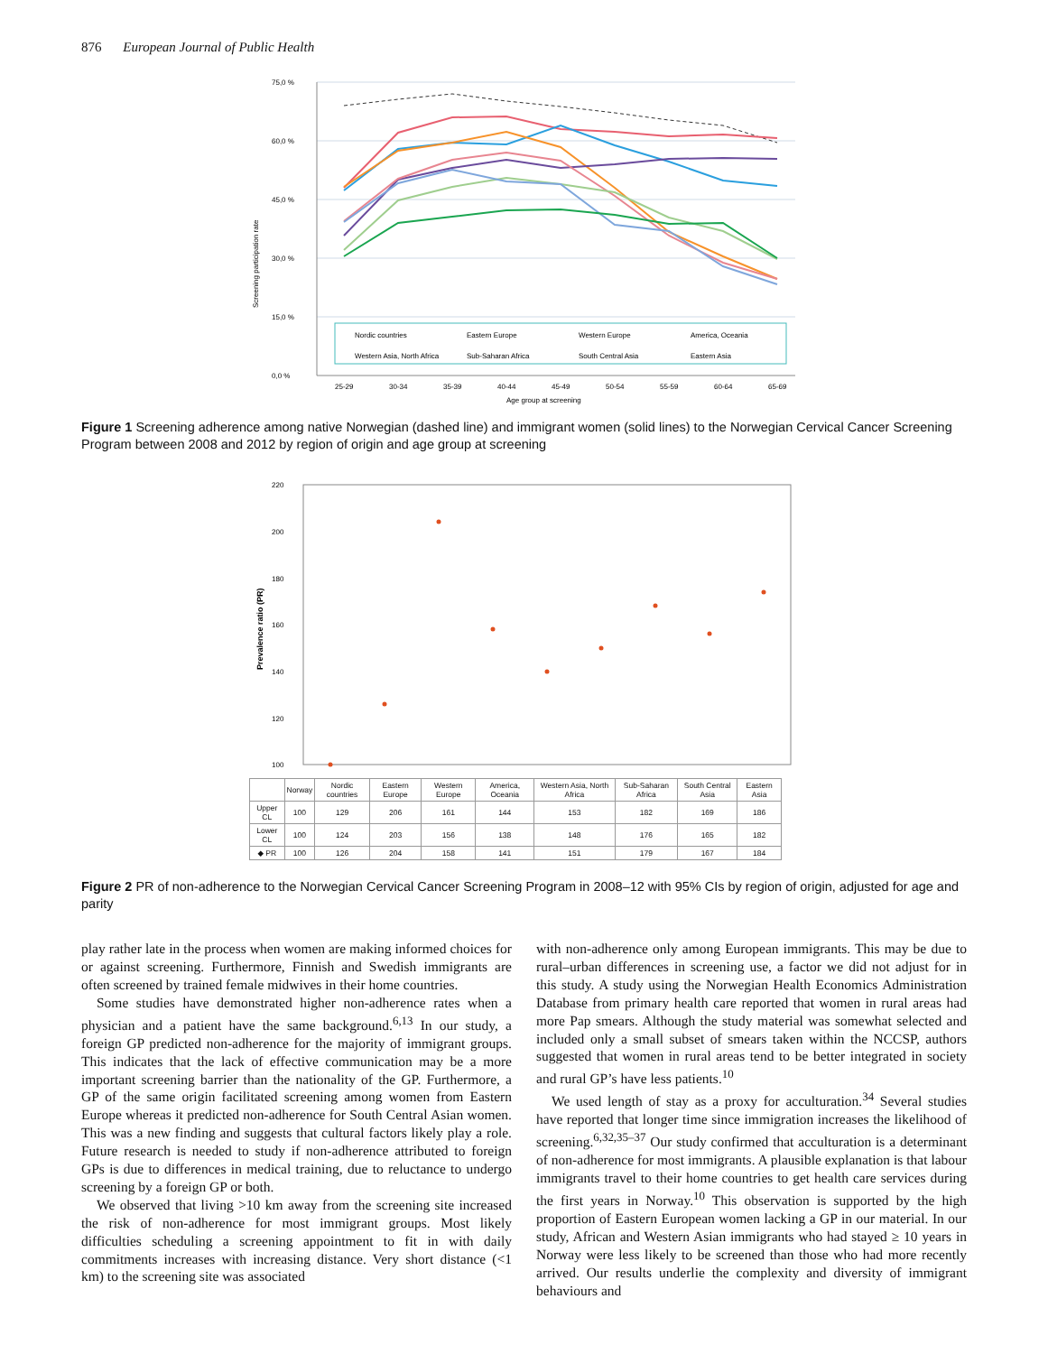876 European Journal of Public Health
75,0 %
60,0 %
45,0 %
30,0 %
15,0 %
0,0 %
Screening participation rate
Nordic countries
Eastern Europe
Western Europe
America, Oceania
Western Asia, North Africa
Sub-Saharan Africa
South Central Asia
Eastern Asia
25-29
30-34
35-39
40-44
45-49
50-54
55-59
60-64
65-69
Age group at screening
Figure 1 Screening adherence among native Norwegian (dashed line) and immigrant women (solid lines) to the Norwegian Cervical Cancer Screening Program between 2008 and 2012 by region of origin and age group at screening
220
200
180
160
140
120
100
Prevalence ratio (PR)
| | Norway | Nordic countries | Eastern Europe | Western Europe | America, Oceania | Western Asia, North Africa | Sub-Saharan Africa | South Central Asia | Eastern Asia |
| --- | --- | --- | --- | --- | --- | --- | --- | --- | --- |
| Upper CL | 100 | 129 | 206 | 161 | 144 | 153 | 182 | 169 | 186 |
| Lower CL | 100 | 124 | 203 | 156 | 138 | 148 | 176 | 165 | 182 |
| ◆ PR | 100 | 126 | 204 | 158 | 141 | 151 | 179 | 167 | 184 |
Figure 2 PR of non-adherence to the Norwegian Cervical Cancer Screening Program in 2008–12 with 95% CIs by region of origin, adjusted for age and parity
play rather late in the process when women are making informed choices for or against screening. Furthermore, Finnish and Swedish immigrants are often screened by trained female midwives in their home countries.
Some studies have demonstrated higher non-adherence rates when a physician and a patient have the same background.<sup>6,13</sup> In our study, a foreign GP predicted non-adherence for the majority of immigrant groups. This indicates that the lack of effective communication may be a more important screening barrier than the nationality of the GP. Furthermore, a GP of the same origin facilitated screening among women from Eastern Europe whereas it predicted non-adherence for South Central Asian women. This was a new finding and suggests that cultural factors likely play a role. Future research is needed to study if non-adherence attributed to foreign GPs is due to differences in medical training, due to reluctance to undergo screening by a foreign GP or both.
We observed that living >10 km away from the screening site increased the risk of non-adherence for most immigrant groups. Most likely difficulties scheduling a screening appointment to fit in with daily commitments increases with increasing distance. Very short distance (<1 km) to the screening site was associated
with non-adherence only among European immigrants. This may be due to rural–urban differences in screening use, a factor we did not adjust for in this study. A study using the Norwegian Health Economics Administration Database from primary health care reported that women in rural areas had more Pap smears. Although the study material was somewhat selected and included only a small subset of smears taken within the NCCSP, authors suggested that women in rural areas tend to be better integrated in society and rural GP’s have less patients.<sup>10</sup>
We used length of stay as a proxy for acculturation.<sup>34</sup> Several studies have reported that longer time since immigration increases the likelihood of screening.<sup>6,32,35–37</sup> Our study confirmed that acculturation is a determinant of non-adherence for most immigrants. A plausible explanation is that labour immigrants travel to their home countries to get health care services during the first years in Norway.<sup>10</sup> This observation is supported by the high proportion of Eastern European women lacking a GP in our material. In our study, African and Western Asian immigrants who had stayed ≥ 10 years in Norway were less likely to be screened than those who had more recently arrived. Our results underlie the complexity and diversity of immigrant behaviours and